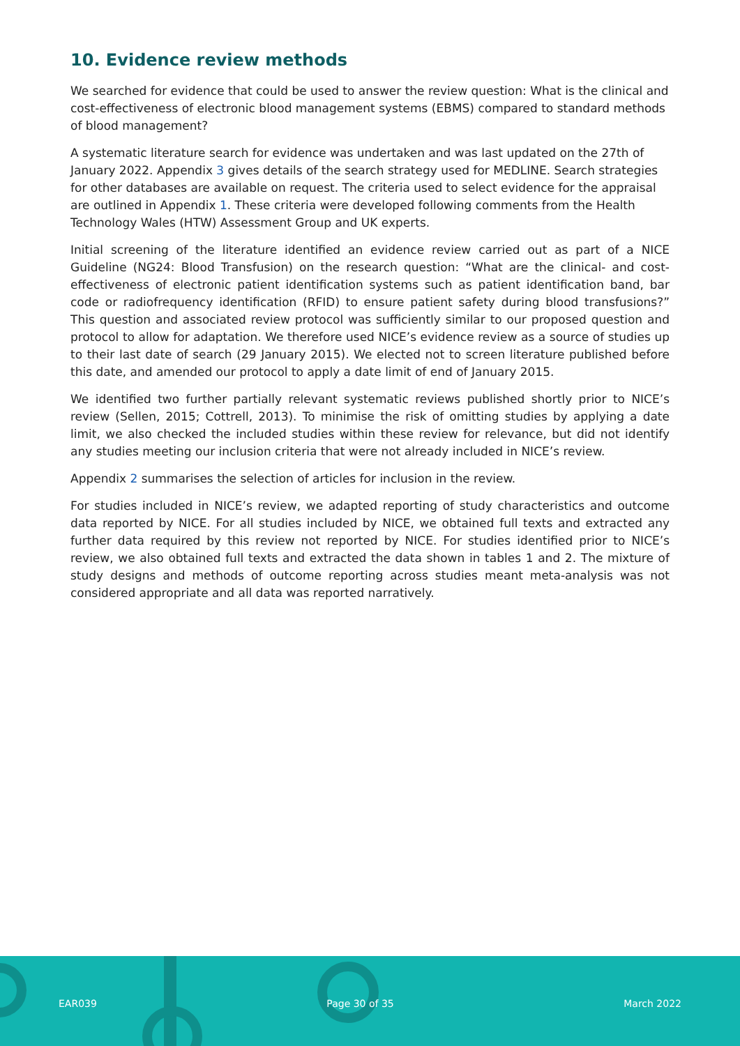10. Evidence review methods
We searched for evidence that could be used to answer the review question: What is the clinical and cost-effectiveness of electronic blood management systems (EBMS) compared to standard methods of blood management?
A systematic literature search for evidence was undertaken and was last updated on the 27th of January 2022. Appendix 3 gives details of the search strategy used for MEDLINE. Search strategies for other databases are available on request. The criteria used to select evidence for the appraisal are outlined in Appendix 1. These criteria were developed following comments from the Health Technology Wales (HTW) Assessment Group and UK experts.
Initial screening of the literature identified an evidence review carried out as part of a NICE Guideline (NG24: Blood Transfusion) on the research question: “What are the clinical- and cost-effectiveness of electronic patient identification systems such as patient identification band, bar code or radiofrequency identification (RFID) to ensure patient safety during blood transfusions?” This question and associated review protocol was sufficiently similar to our proposed question and protocol to allow for adaptation. We therefore used NICE’s evidence review as a source of studies up to their last date of search (29 January 2015). We elected not to screen literature published before this date, and amended our protocol to apply a date limit of end of January 2015.
We identified two further partially relevant systematic reviews published shortly prior to NICE’s review (Sellen, 2015; Cottrell, 2013). To minimise the risk of omitting studies by applying a date limit, we also checked the included studies within these review for relevance, but did not identify any studies meeting our inclusion criteria that were not already included in NICE’s review.
Appendix 2 summarises the selection of articles for inclusion in the review.
For studies included in NICE’s review, we adapted reporting of study characteristics and outcome data reported by NICE. For all studies included by NICE, we obtained full texts and extracted any further data required by this review not reported by NICE. For studies identified prior to NICE’s review, we also obtained full texts and extracted the data shown in tables 1 and 2. The mixture of study designs and methods of outcome reporting across studies meant meta-analysis was not considered appropriate and all data was reported narratively.
EAR039 Page 30 of 35 March 2022